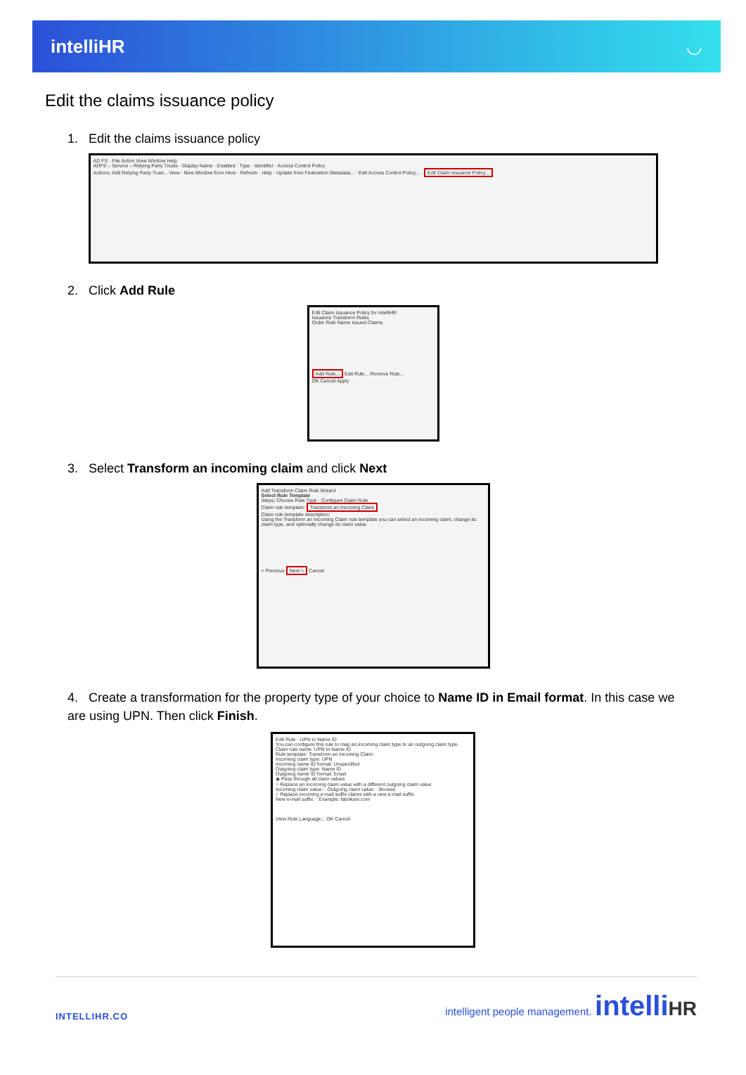intelliHR ◡
Edit the claims issuance policy
1. Edit the claims issuance policy
AD FS · File Action View Window Help
ADFS – Service – Relying Party Trusts · Display Name · Enabled · Type · Identifier · Access Control Policy
Actions: Add Relying Party Trust... View · New Window from Here · Refresh · Help · Update from Federation Metadata... · Edit Access Control Policy... · Edit Claim Issuance Policy...
2. Click Add Rule
Edit Claim Issuance Policy for intelliHR
Issuance Transform Rules
Order Rule Name Issued Claims
Add Rule... Edit Rule... Remove Rule...
OK Cancel Apply
3. Select Transform an incoming claim and click Next
Add Transform Claim Rule Wizard
Select Rule Template
Steps: Choose Rule Type · Configure Claim Rule
Claim rule template: Transform an Incoming Claim
Claim rule template description:
Using the Transform an Incoming Claim rule template you can select an incoming claim, change its claim type, and optionally change its claim value.
< Previous Next > Cancel
4. Create a transformation for the property type of your choice to Name ID in Email format. In this case we are using UPN. Then click Finish.
Edit Rule - UPN to Name ID
You can configure this rule to map an incoming claim type to an outgoing claim type.
Claim rule name: UPN to Name ID
Rule template: Transform an Incoming Claim
Incoming claim type: UPN
Incoming name ID format: Unspecified
Outgoing claim type: Name ID
Outgoing name ID format: Email
◉ Pass through all claim values
○ Replace an incoming claim value with a different outgoing claim value
Incoming claim value: · Outgoing claim value: · Browse
○ Replace incoming e-mail suffix claims with a new e-mail suffix
New e-mail suffix: · Example: fabrikam.com
View Rule Language... OK Cancel
INTELLIHR.CO intelligent people management. intelli HR